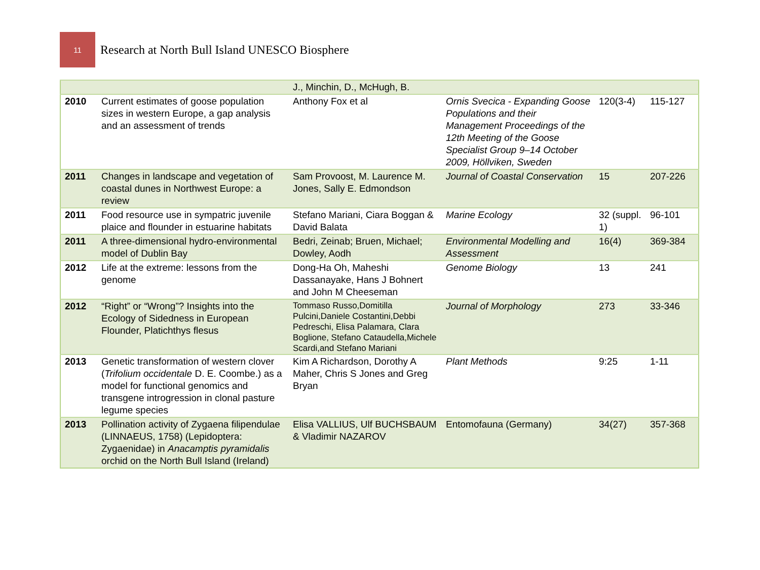11
Research at North Bull Island UNESCO Biosphere
| | | J., Minchin, D., McHugh, B. | | | |
| 2010 | Current estimates of goose population sizes in western Europe, a gap analysis and an assessment of trends | Anthony Fox et al | Ornis Svecica - Expanding Goose Populations and their Management Proceedings of the 12th Meeting of the Goose Specialist Group 9–14 October 2009, Höllviken, Sweden | 120(3-4) | 115-127 |
| 2011 | Changes in landscape and vegetation of coastal dunes in Northwest Europe: a review | Sam Provoost, M. Laurence M. Jones, Sally E. Edmondson | Journal of Coastal Conservation | 15 | 207-226 |
| 2011 | Food resource use in sympatric juvenile plaice and flounder in estuarine habitats | Stefano Mariani, Ciara Boggan & David Balata | Marine Ecology | 32 (suppl. 1) | 96-101 |
| 2011 | A three-dimensional hydro-environmental model of Dublin Bay | Bedri, Zeinab; Bruen, Michael; Dowley, Aodh | Environmental Modelling and Assessment | 16(4) | 369-384 |
| 2012 | Life at the extreme: lessons from the genome | Dong-Ha Oh, Maheshi Dassanayake, Hans J Bohnert and John M Cheeseman | Genome Biology | 13 | 241 |
| 2012 | “Right” or “Wrong”? Insights into the Ecology of Sidedness in European Flounder, Platichthys flesus | Tommaso Russo,Domitilla Pulcini,Daniele Costantini,Debbi Pedreschi, Elisa Palamara, Clara Boglione, Stefano Cataudella,Michele Scardi,and Stefano Mariani | Journal of Morphology | 273 | 33-346 |
| 2013 | Genetic transformation of western clover ( Trifolium occidentale D. E. Coombe.) as a model for functional genomics and transgene introgression in clonal pasture legume species | Kim A Richardson, Dorothy A Maher, Chris S Jones and Greg Bryan | Plant Methods | 9:25 | 1-11 |
| 2013 | Pollination activity of Zygaena filipendulae (LINNAEUS, 1758) (Lepidoptera: Zygaenidae) in Anacamptis pyramidalis orchid on the North Bull Island (Ireland) | Elisa VALLIUS, Ulf BUCHSBAUM & Vladimir NAZAROV | Entomofauna (Germany) | 34(27) | 357-368 |